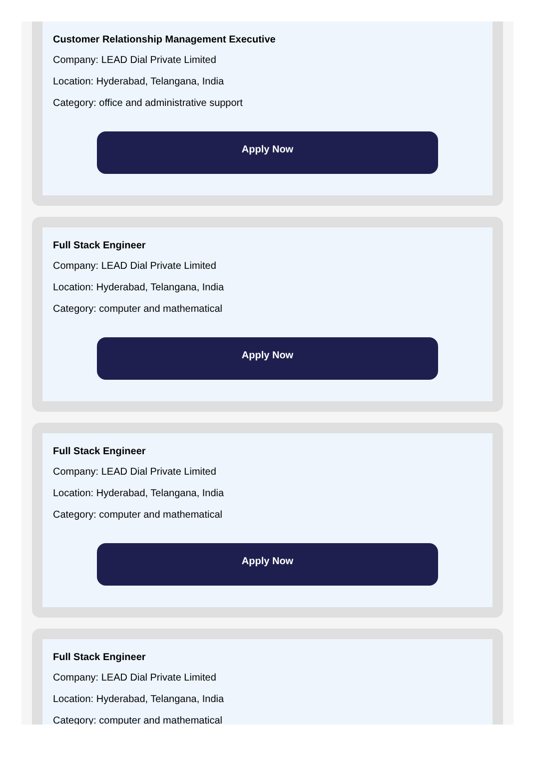Customer Relationship Management Executive
Company: LEAD Dial Private Limited
Location: Hyderabad, Telangana, India
Category: office and administrative support
Apply Now
Full Stack Engineer
Company: LEAD Dial Private Limited
Location: Hyderabad, Telangana, India
Category: computer and mathematical
Apply Now
Full Stack Engineer
Company: LEAD Dial Private Limited
Location: Hyderabad, Telangana, India
Category: computer and mathematical
Apply Now
Full Stack Engineer
Company: LEAD Dial Private Limited
Location: Hyderabad, Telangana, India
Category: computer and mathematical